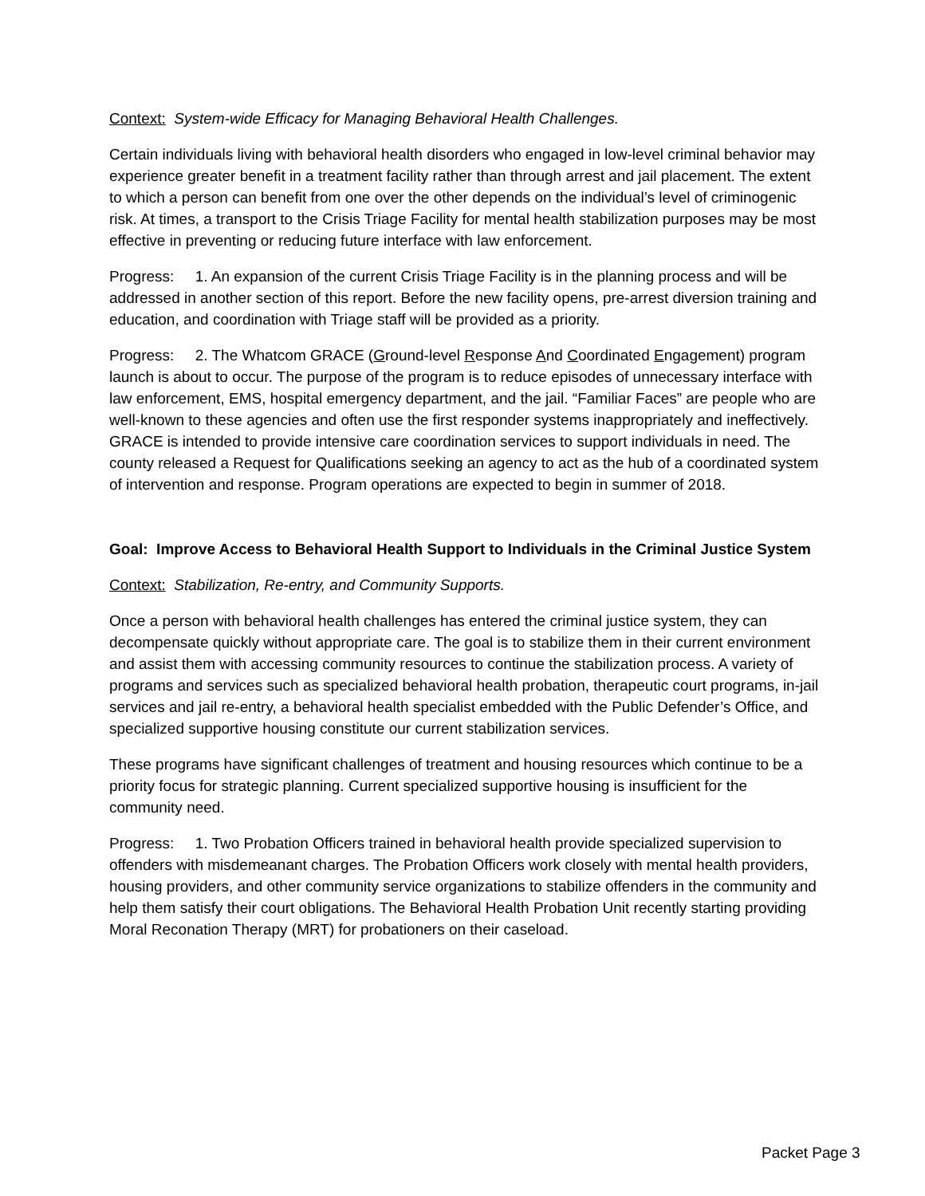Context: System-wide Efficacy for Managing Behavioral Health Challenges.
Certain individuals living with behavioral health disorders who engaged in low-level criminal behavior may experience greater benefit in a treatment facility rather than through arrest and jail placement. The extent to which a person can benefit from one over the other depends on the individual’s level of criminogenic risk. At times, a transport to the Crisis Triage Facility for mental health stabilization purposes may be most effective in preventing or reducing future interface with law enforcement.
Progress: 1. An expansion of the current Crisis Triage Facility is in the planning process and will be addressed in another section of this report. Before the new facility opens, pre-arrest diversion training and education, and coordination with Triage staff will be provided as a priority.
Progress: 2. The Whatcom GRACE (Ground-level Response And Coordinated Engagement) program launch is about to occur. The purpose of the program is to reduce episodes of unnecessary interface with law enforcement, EMS, hospital emergency department, and the jail. “Familiar Faces” are people who are well-known to these agencies and often use the first responder systems inappropriately and ineffectively. GRACE is intended to provide intensive care coordination services to support individuals in need. The county released a Request for Qualifications seeking an agency to act as the hub of a coordinated system of intervention and response. Program operations are expected to begin in summer of 2018.
Goal: Improve Access to Behavioral Health Support to Individuals in the Criminal Justice System
Context: Stabilization, Re-entry, and Community Supports.
Once a person with behavioral health challenges has entered the criminal justice system, they can decompensate quickly without appropriate care. The goal is to stabilize them in their current environment and assist them with accessing community resources to continue the stabilization process. A variety of programs and services such as specialized behavioral health probation, therapeutic court programs, in-jail services and jail re-entry, a behavioral health specialist embedded with the Public Defender’s Office, and specialized supportive housing constitute our current stabilization services.
These programs have significant challenges of treatment and housing resources which continue to be a priority focus for strategic planning. Current specialized supportive housing is insufficient for the community need.
Progress: 1. Two Probation Officers trained in behavioral health provide specialized supervision to offenders with misdemeanant charges. The Probation Officers work closely with mental health providers, housing providers, and other community service organizations to stabilize offenders in the community and help them satisfy their court obligations. The Behavioral Health Probation Unit recently starting providing Moral Reconation Therapy (MRT) for probationers on their caseload.
Packet Page 3